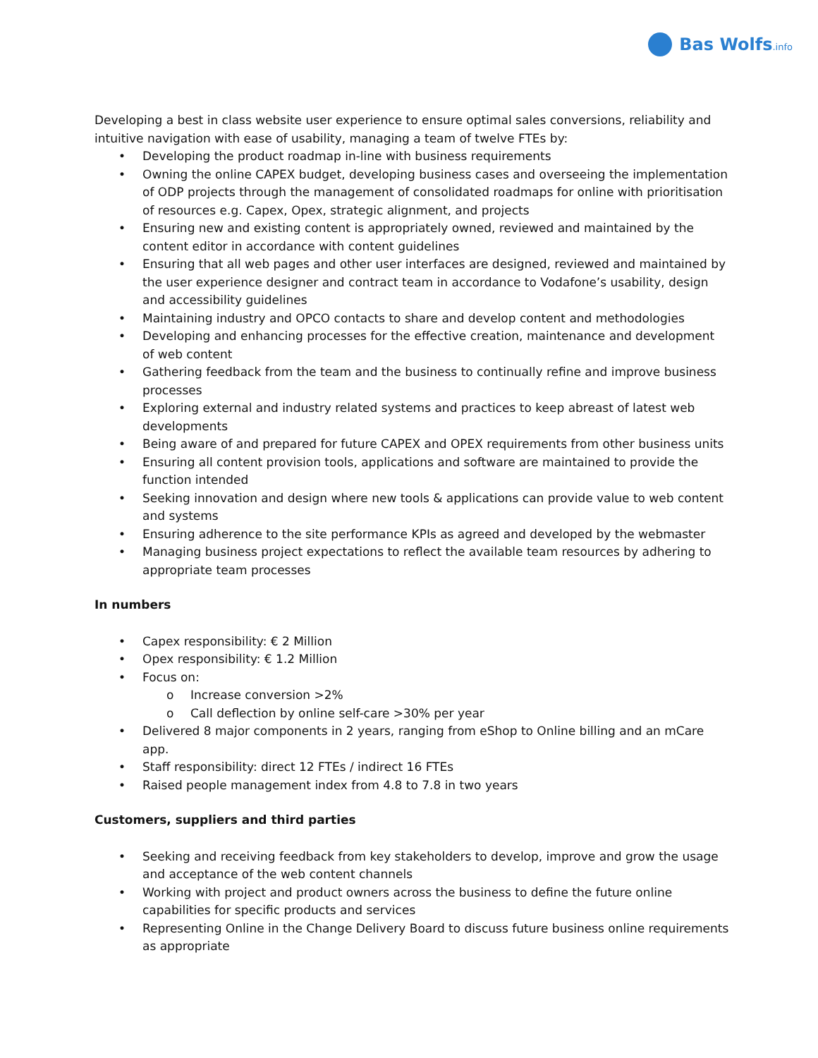Bas Wolfs.info
Developing a best in class website user experience to ensure optimal sales conversions, reliability and intuitive navigation with ease of usability, managing a team of twelve FTEs by:
• Developing the product roadmap in-line with business requirements
• Owning the online CAPEX budget, developing business cases and overseeing the implementation of ODP projects through the management of consolidated roadmaps for online with prioritisation of resources e.g. Capex, Opex, strategic alignment, and projects
• Ensuring new and existing content is appropriately owned, reviewed and maintained by the content editor in accordance with content guidelines
• Ensuring that all web pages and other user interfaces are designed, reviewed and maintained by the user experience designer and contract team in accordance to Vodafone’s usability, design and accessibility guidelines
• Maintaining industry and OPCO contacts to share and develop content and methodologies
• Developing and enhancing processes for the effective creation, maintenance and development of web content
• Gathering feedback from the team and the business to continually refine and improve business processes
• Exploring external and industry related systems and practices to keep abreast of latest web developments
• Being aware of and prepared for future CAPEX and OPEX requirements from other business units
• Ensuring all content provision tools, applications and software are maintained to provide the function intended
• Seeking innovation and design where new tools & applications can provide value to web content and systems
• Ensuring adherence to the site performance KPIs as agreed and developed by the webmaster
• Managing business project expectations to reflect the available team resources by adhering to appropriate team processes
In numbers
• Capex responsibility: € 2 Million
• Opex responsibility: € 1.2 Million
• Focus on:
o Increase conversion >2%
o Call deflection by online self-care >30% per year
• Delivered 8 major components in 2 years, ranging from eShop to Online billing and an mCare app.
• Staff responsibility: direct 12 FTEs / indirect 16 FTEs
• Raised people management index from 4.8 to 7.8 in two years
Customers, suppliers and third parties
• Seeking and receiving feedback from key stakeholders to develop, improve and grow the usage and acceptance of the web content channels
• Working with project and product owners across the business to define the future online capabilities for specific products and services
• Representing Online in the Change Delivery Board to discuss future business online requirements as appropriate